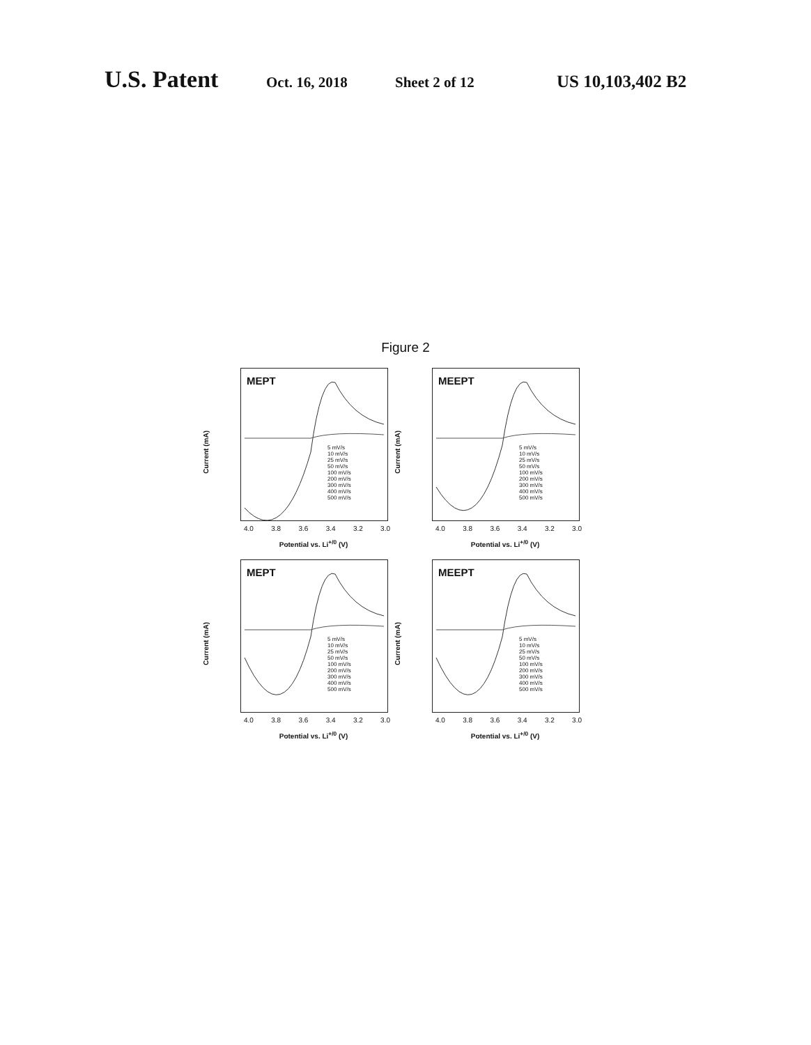U.S. Patent Oct. 16, 2018 Sheet 2 of 12 US 10,103,402 B2
Figure 2
MEPT
Current (mA)
5 mV/s
10 mV/s
25 mV/s
50 mV/s
100 mV/s
200 mV/s
300 mV/s
400 mV/s
500 mV/s
4.0 3.8 3.6 3.4 3.2 3.0
Potential vs. Li<sup>+/0</sup> (V)
MEEPT
Current (mA)
5 mV/s
10 mV/s
25 mV/s
50 mV/s
100 mV/s
200 mV/s
300 mV/s
400 mV/s
500 mV/s
4.0 3.8 3.6 3.4 3.2 3.0
Potential vs. Li<sup>+/0</sup> (V)
MEPT
Current (mA)
5 mV/s
10 mV/s
25 mV/s
50 mV/s
100 mV/s
200 mV/s
300 mV/s
400 mV/s
500 mV/s
4.0 3.8 3.6 3.4 3.2 3.0
Potential vs. Li<sup>+/0</sup> (V)
MEEPT
Current (mA)
5 mV/s
10 mV/s
25 mV/s
50 mV/s
100 mV/s
200 mV/s
300 mV/s
400 mV/s
500 mV/s
4.0 3.8 3.6 3.4 3.2 3.0
Potential vs. Li<sup>+/0</sup> (V)